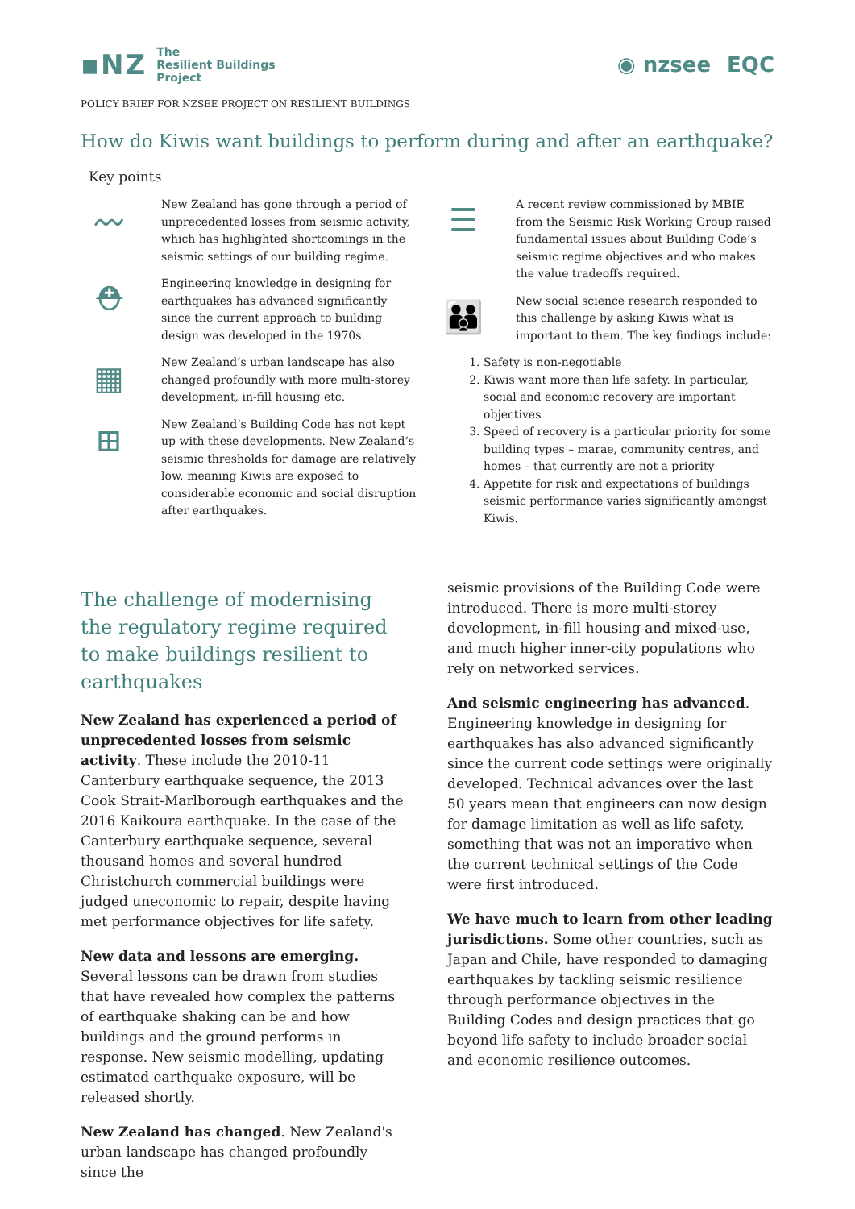▪NZ The
Resilient Buildings
Project
◉ nzsee EQC
POLICY BRIEF FOR NZSEE PROJECT ON RESILIENT BUILDINGS
How do Kiwis want buildings to perform during and after an earthquake?
Key points
〰
New Zealand has gone through a period of unprecedented losses from seismic activity, which has highlighted shortcomings in the seismic settings of our building regime.
⛑
Engineering knowledge in designing for earthquakes has advanced significantly since the current approach to building design was developed in the 1970s.
▦
New Zealand’s urban landscape has also changed profoundly with more multi-storey development, in-fill housing etc.
⊞
New Zealand’s Building Code has not kept up with these developments. New Zealand’s seismic thresholds for damage are relatively low, meaning Kiwis are exposed to considerable economic and social disruption after earthquakes.
☰
A recent review commissioned by MBIE from the Seismic Risk Working Group raised fundamental issues about Building Code’s seismic regime objectives and who makes the value tradeoffs required.
👪
New social science research responded to this challenge by asking Kiwis what is important to them. The key findings include:
1. Safety is non-negotiable
2. Kiwis want more than life safety. In particular, social and economic recovery are important objectives
3. Speed of recovery is a particular priority for some building types – marae, community centres, and homes – that currently are not a priority
4. Appetite for risk and expectations of buildings seismic performance varies significantly amongst Kiwis.
The challenge of modernising the regulatory regime required to make buildings resilient to earthquakes
New Zealand has experienced a period of unprecedented losses from seismic activity. These include the 2010-11 Canterbury earthquake sequence, the 2013 Cook Strait-Marlborough earthquakes and the 2016 Kaikoura earthquake. In the case of the Canterbury earthquake sequence, several thousand homes and several hundred Christchurch commercial buildings were judged uneconomic to repair, despite having met performance objectives for life safety.
New data and lessons are emerging. Several lessons can be drawn from studies that have revealed how complex the patterns of earthquake shaking can be and how buildings and the ground performs in response. New seismic modelling, updating estimated earthquake exposure, will be released shortly.
New Zealand has changed. New Zealand's urban landscape has changed profoundly since the
seismic provisions of the Building Code were introduced. There is more multi-storey development, in-fill housing and mixed-use, and much higher inner-city populations who rely on networked services.
And seismic engineering has advanced. Engineering knowledge in designing for earthquakes has also advanced significantly since the current code settings were originally developed. Technical advances over the last 50 years mean that engineers can now design for damage limitation as well as life safety, something that was not an imperative when the current technical settings of the Code were first introduced.
We have much to learn from other leading jurisdictions. Some other countries, such as Japan and Chile, have responded to damaging earthquakes by tackling seismic resilience through performance objectives in the Building Codes and design practices that go beyond life safety to include broader social and economic resilience outcomes.